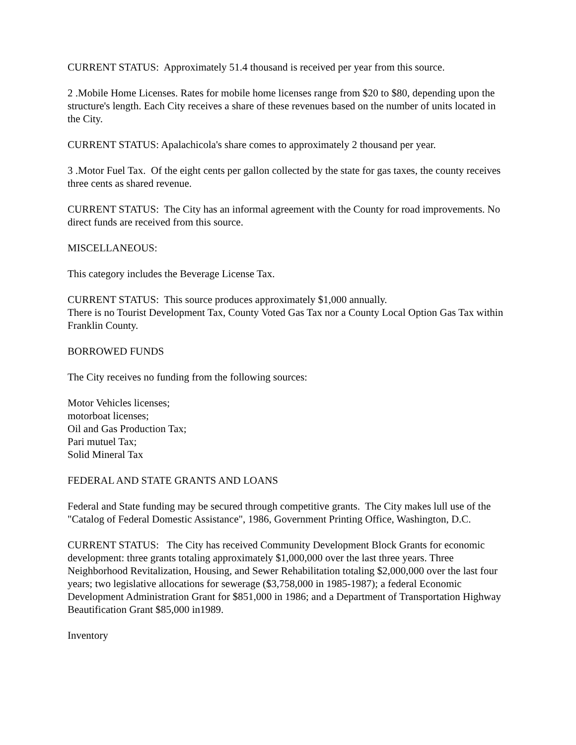CURRENT STATUS: Approximately 51.4 thousand is received per year from this source.
2 .Mobile Home Licenses. Rates for mobile home licenses range from $20 to $80, depending upon the structure's length. Each City receives a share of these revenues based on the number of units located in the City.
CURRENT STATUS: Apalachicola's share comes to approximately 2 thousand per year.
3 .Motor Fuel Tax. Of the eight cents per gallon collected by the state for gas taxes, the county receives three cents as shared revenue.
CURRENT STATUS: The City has an informal agreement with the County for road improvements. No direct funds are received from this source.
MISCELLANEOUS:
This category includes the Beverage License Tax.
CURRENT STATUS: This source produces approximately $1,000 annually.
There is no Tourist Development Tax, County Voted Gas Tax nor a County Local Option Gas Tax within Franklin County.
BORROWED FUNDS
The City receives no funding from the following sources:
Motor Vehicles licenses;
motorboat licenses;
Oil and Gas Production Tax;
Pari mutuel Tax;
Solid Mineral Tax
FEDERAL AND STATE GRANTS AND LOANS
Federal and State funding may be secured through competitive grants. The City makes lull use of the "Catalog of Federal Domestic Assistance", 1986, Government Printing Office, Washington, D.C.
CURRENT STATUS: The City has received Community Development Block Grants for economic development: three grants totaling approximately $1,000,000 over the last three years. Three Neighborhood Revitalization, Housing, and Sewer Rehabilitation totaling $2,000,000 over the last four years; two legislative allocations for sewerage ($3,758,000 in 1985-1987); a federal Economic Development Administration Grant for $851,000 in 1986; and a Department of Transportation Highway Beautification Grant $85,000 in1989.
Inventory